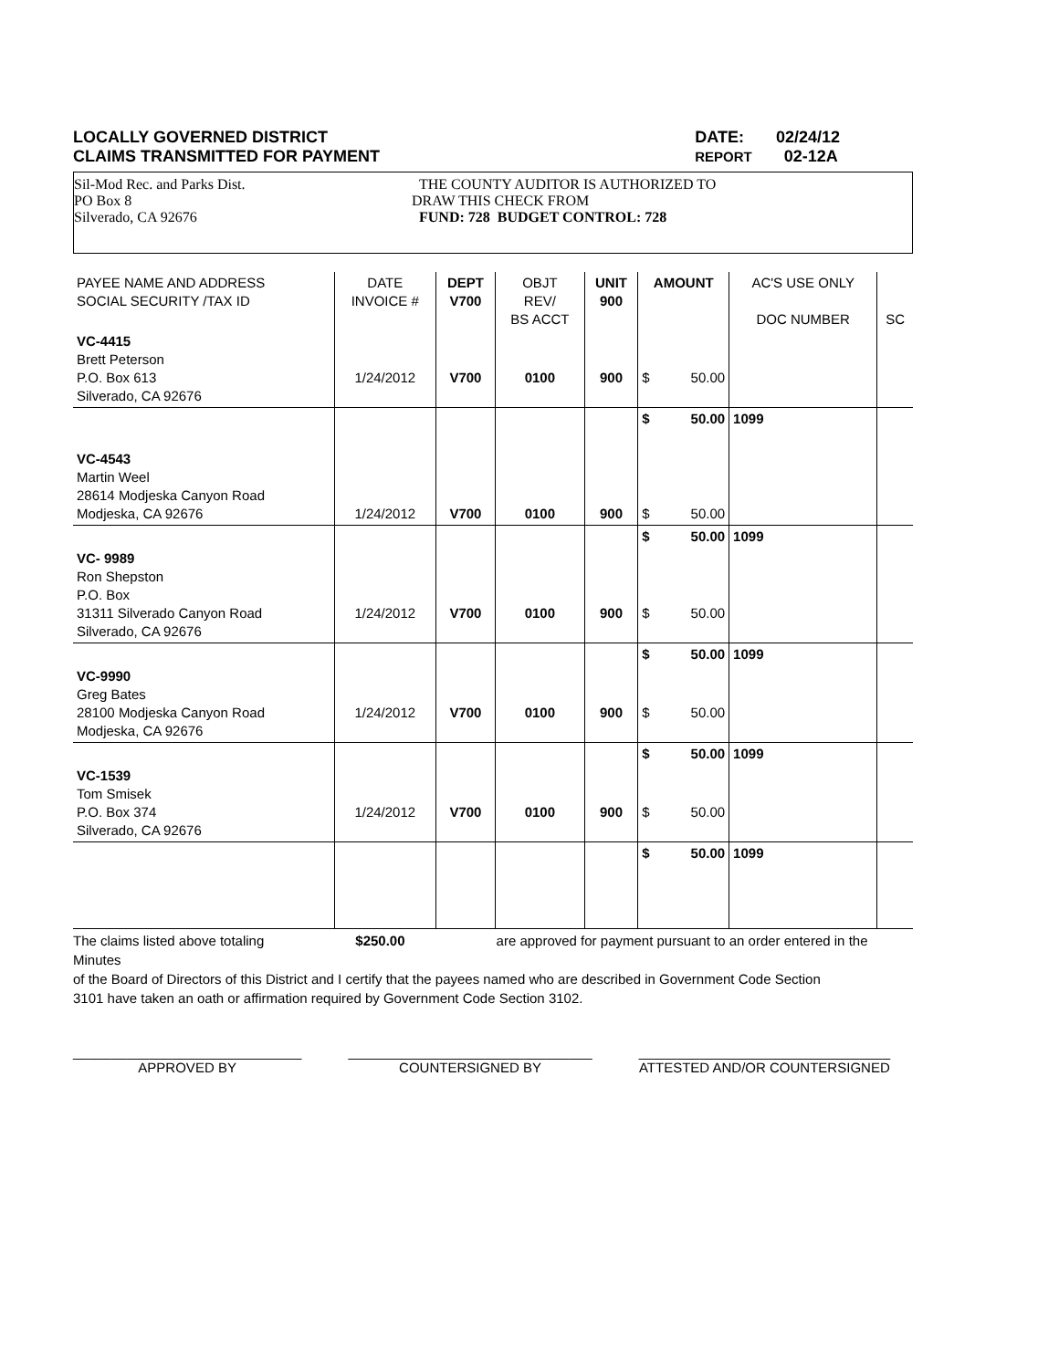LOCALLY GOVERNED DISTRICT
CLAIMS TRANSMITTED FOR PAYMENT
DATE: 02/24/12
REPORT 02-12A
Sil-Mod Rec. and Parks Dist.
PO Box 8
Silverado, CA 92676
THE COUNTY AUDITOR IS AUTHORIZED TO
DRAW THIS CHECK FROM
FUND: 728 BUDGET CONTROL: 728
| PAYEE NAME AND ADDRESS SOCIAL SECURITY /TAX ID | DATE INVOICE # | DEPT V700 | OBJT REV/ BS ACCT | UNIT 900 | AMOUNT | | AC'S USE ONLY DOC NUMBER | SC |
| --- | --- | --- | --- | --- | --- | --- | --- | --- |
| VC-4415 Brett Peterson P.O. Box 613 Silverado, CA 92676 | 1/24/2012 | V700 | 0100 | 900 | $ | 50.00 | | |
| | | | | | $ | 50.00 | 1099 | |
| VC-4543 Martin Weel 28614 Modjeska Canyon Road Modjeska, CA 92676 | 1/24/2012 | V700 | 0100 | 900 | $ | 50.00 | | |
| | | | | | $ | 50.00 | 1099 | |
| VC- 9989 Ron Shepston P.O. Box 31311 Silverado Canyon Road Silverado, CA 92676 | 1/24/2012 | V700 | 0100 | 900 | $ | 50.00 | | |
| | | | | | $ | 50.00 | 1099 | |
| VC-9990 Greg Bates 28100 Modjeska Canyon Road Modjeska, CA 92676 | 1/24/2012 | V700 | 0100 | 900 | $ | 50.00 | | |
| | | | | | $ | 50.00 | 1099 | |
| VC-1539 Tom Smisek P.O. Box 374 Silverado, CA 92676 | 1/24/2012 | V700 | 0100 | 900 | $ | 50.00 | | |
| | | | | | $ | 50.00 | 1099 | |
The claims listed above totaling $250.00 are approved for payment pursuant to an order entered in the Minutes
of the Board of Directors of this District and I certify that the payees named who are described in Government Code Section
3101 have taken an oath or affirmation required by Government Code Section 3102.
______________________________
APPROVED BY
________________________________
COUNTERSIGNED BY
_________________________________
ATTESTED AND/OR COUNTERSIGNED